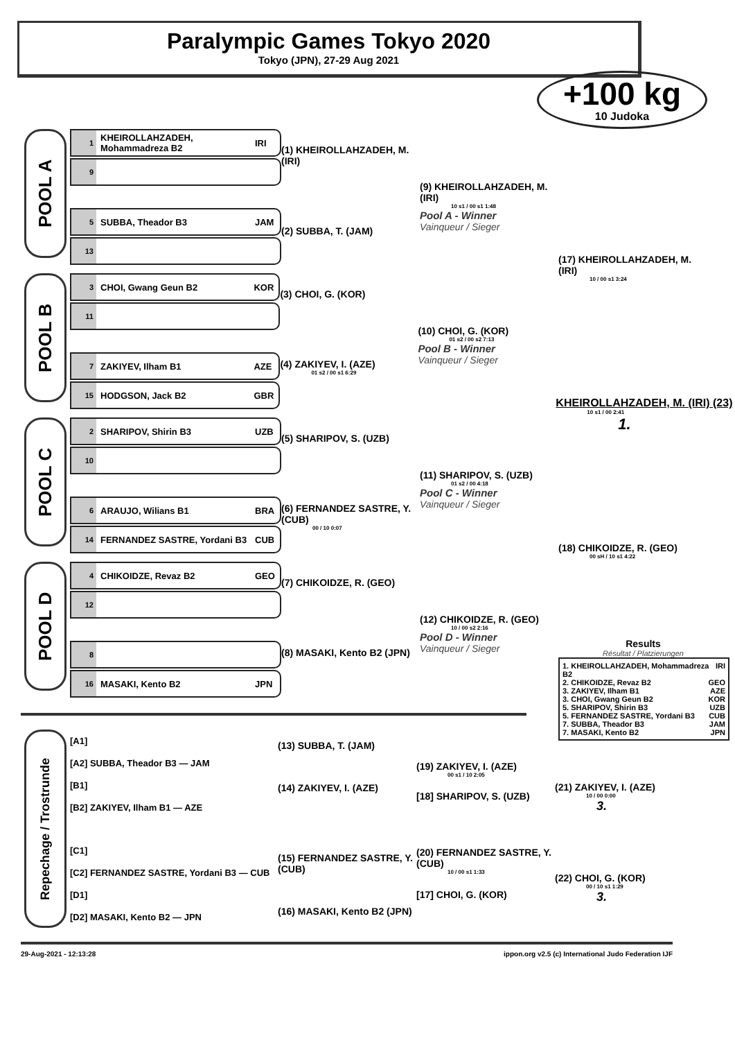Paralympic Games Tokyo 2020
Tokyo (JPN), 27-29 Aug 2021
+100 kg
10 Judoka
POOL A
1 KHEIROLLAHZADEH, Mohammadreza B2 IRI
9
5 SUBBA, Theador B3 JAM
13
(1) KHEIROLLAHZADEH, M. (IRI)
(2) SUBBA, T. (JAM)
(9) KHEIROLLAHZADEH, M. (IRI)
10 s1 / 00 s1 1:48
Pool A - Winner
Vainqueur / Sieger
(17) KHEIROLLAHZADEH, M. (IRI)
10 / 00 s1 3:24
POOL B
3 CHOI, Gwang Geun B2 KOR
11
7 ZAKIYEV, Ilham B1 AZE
15 HODGSON, Jack B2 GBR
(3) CHOI, G. (KOR)
(4) ZAKIYEV, I. (AZE)
01 s2 / 00 s1 6:29
(10) CHOI, G. (KOR)
01 s2 / 00 s2 7:13
Pool B - Winner
Vainqueur / Sieger
KHEIROLLAHZADEH, M. (IRI) (23)
10 s1 / 00 2:41
1.
POOL C
2 SHARIPOV, Shirin B3 UZB
10
6 ARAUJO, Wilians B1 BRA
14 FERNANDEZ SASTRE, Yordani B3 CUB
(5) SHARIPOV, S. (UZB)
(6) FERNANDEZ SASTRE, Y. (CUB)
00 / 10 0:07
(11) SHARIPOV, S. (UZB)
01 s2 / 00 4:18
Pool C - Winner
Vainqueur / Sieger
(18) CHIKOIDZE, R. (GEO)
00 sH / 10 s1 4:22
POOL D
4 CHIKOIDZE, Revaz B2 GEO
12
8
16 MASAKI, Kento B2 JPN
(7) CHIKOIDZE, R. (GEO)
(8) MASAKI, Kento B2 (JPN)
(12) CHIKOIDZE, R. (GEO)
10 / 00 s2 2:16
Pool D - Winner
Vainqueur / Sieger
Results
Résultat / Platzierungen
1. KHEIROLLAHZADEH, Mohammadreza B2 IRI
2. CHIKOIDZE, Revaz B2 GEO
3. ZAKIYEV, Ilham B1 AZE
3. CHOI, Gwang Geun B2 KOR
5. SHARIPOV, Shirin B3 UZB
5. FERNANDEZ SASTRE, Yordani B3 CUB
7. SUBBA, Theador B3 JAM
7. MASAKI, Kento B2 JPN
Repechage / Trostrunde
[A1]
[A2] SUBBA, Theador B3 — JAM
[B1]
[B2] ZAKIYEV, Ilham B1 — AZE
[C1]
[C2] FERNANDEZ SASTRE, Yordani B3 — CUB
[D1]
[D2] MASAKI, Kento B2 — JPN
(13) SUBBA, T. (JAM)
(14) ZAKIYEV, I. (AZE)
(15) FERNANDEZ SASTRE, Y. (CUB)
(16) MASAKI, Kento B2 (JPN)
(19) ZAKIYEV, I. (AZE)
00 s1 / 10 2:05
[18] SHARIPOV, S. (UZB)
(20) FERNANDEZ SASTRE, Y. (CUB)
10 / 00 s1 1:33
[17] CHOI, G. (KOR)
(21) ZAKIYEV, I. (AZE)
10 / 00 0:00
3.
(22) CHOI, G. (KOR)
00 / 10 s1 1:29
3.
29-Aug-2021 - 12:13:28 ippon.org v2.5 (c) International Judo Federation IJF